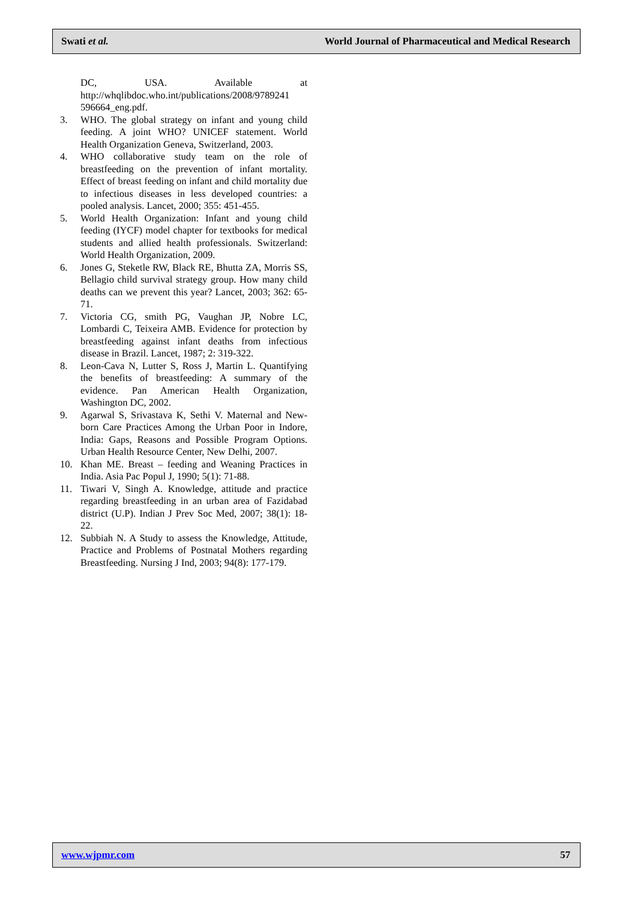Swati et al. World Journal of Pharmaceutical and Medical Research
DC, USA. Available at http://whqlibdoc.who.int/publications/2008/9789241 596664_eng.pdf.
3. WHO. The global strategy on infant and young child feeding. A joint WHO? UNICEF statement. World Health Organization Geneva, Switzerland, 2003.
4. WHO collaborative study team on the role of breastfeeding on the prevention of infant mortality. Effect of breast feeding on infant and child mortality due to infectious diseases in less developed countries: a pooled analysis. Lancet, 2000; 355: 451-455.
5. World Health Organization: Infant and young child feeding (IYCF) model chapter for textbooks for medical students and allied health professionals. Switzerland: World Health Organization, 2009.
6. Jones G, Steketle RW, Black RE, Bhutta ZA, Morris SS, Bellagio child survival strategy group. How many child deaths can we prevent this year? Lancet, 2003; 362: 65-71.
7. Victoria CG, smith PG, Vaughan JP, Nobre LC, Lombardi C, Teixeira AMB. Evidence for protection by breastfeeding against infant deaths from infectious disease in Brazil. Lancet, 1987; 2: 319-322.
8. Leon-Cava N, Lutter S, Ross J, Martin L. Quantifying the benefits of breastfeeding: A summary of the evidence. Pan American Health Organization, Washington DC, 2002.
9. Agarwal S, Srivastava K, Sethi V. Maternal and New-born Care Practices Among the Urban Poor in Indore, India: Gaps, Reasons and Possible Program Options. Urban Health Resource Center, New Delhi, 2007.
10. Khan ME. Breast – feeding and Weaning Practices in India. Asia Pac Popul J, 1990; 5(1): 71-88.
11. Tiwari V, Singh A. Knowledge, attitude and practice regarding breastfeeding in an urban area of Fazidabad district (U.P). Indian J Prev Soc Med, 2007; 38(1): 18-22.
12. Subbiah N. A Study to assess the Knowledge, Attitude, Practice and Problems of Postnatal Mothers regarding Breastfeeding. Nursing J Ind, 2003; 94(8): 177-179.
www.wjpmr.com 57